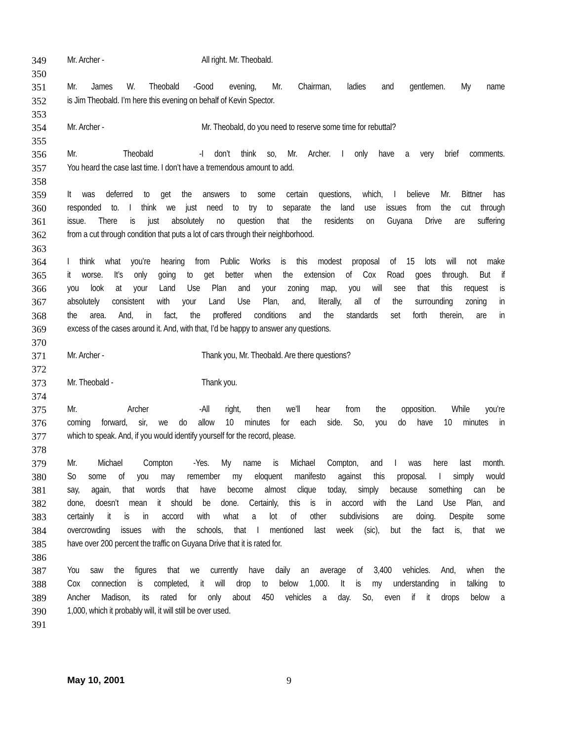349 Mr. Archer - All right. Mr. Theobald.
350
351 Mr. James W. Theobald - Good evening, Mr. Chairman, ladies and gentlemen. My name
352 is Jim Theobald. I’m here this evening on behalf of Kevin Spector.
353
354 Mr. Archer - Mr. Theobald, do you need to reserve some time for rebuttal?
355
356 Mr. Theobald - I don’t think so, Mr. Archer. I only have a very brief comments.
357 You heard the case last time. I don’t have a tremendous amount to add.
358
359 It was deferred to get the answers to some certain questions, which, I believe Mr. Bittner has
360 responded to. I think we just need to try to separate the land use issues from the cut through
361 issue. There is just absolutely no question that the residents on Guyana Drive are suffering
362 from a cut through condition that puts a lot of cars through their neighborhood.
363
364 I think what you’re hearing from Public Works is this modest proposal of 15 lots will not make
365 it worse. It’s only going to get better when the extension of Cox Road goes through. But if
366 you look at your Land Use Plan and your zoning map, you will see that this request is
367 absolutely consistent with your Land Use Plan, and, literally, all of the surrounding zoning in
368 the area. And, in fact, the proffered conditions and the standards set forth therein, are in
369 excess of the cases around it. And, with that, I’d be happy to answer any questions.
370
371 Mr. Archer - Thank you, Mr. Theobald. Are there questions?
372
373 Mr. Theobald - Thank you.
374
375 Mr. Archer - All right, then we’ll hear from the opposition. While you’re
376 coming forward, sir, we do allow 10 minutes for each side. So, you do have 10 minutes in
377 which to speak. And, if you would identify yourself for the record, please.
378
379 Mr. Michael Compton - Yes. My name is Michael Compton, and I was here last month.
380 So some of you may remember my eloquent manifesto against this proposal. I simply would
381 say, again, that words that have become almost clique today, simply because something can be
382 done, doesn’t mean it should be done. Certainly, this is in accord with the Land Use Plan, and
383 certainly it is in accord with what a lot of other subdivisions are doing. Despite some
384 overcrowding issues with the schools, that I mentioned last week (sic), but the fact is, that we
385 have over 200 percent the traffic on Guyana Drive that it is rated for.
386
387 You saw the figures that we currently have daily an average of 3,400 vehicles. And, when the
388 Cox connection is completed, it will drop to below 1,000. It is my understanding in talking to
389 Ancher Madison, its rated for only about 450 vehicles a day. So, even if it drops below a
390 1,000, which it probably will, it will still be over used.
391
May 10, 2001 9